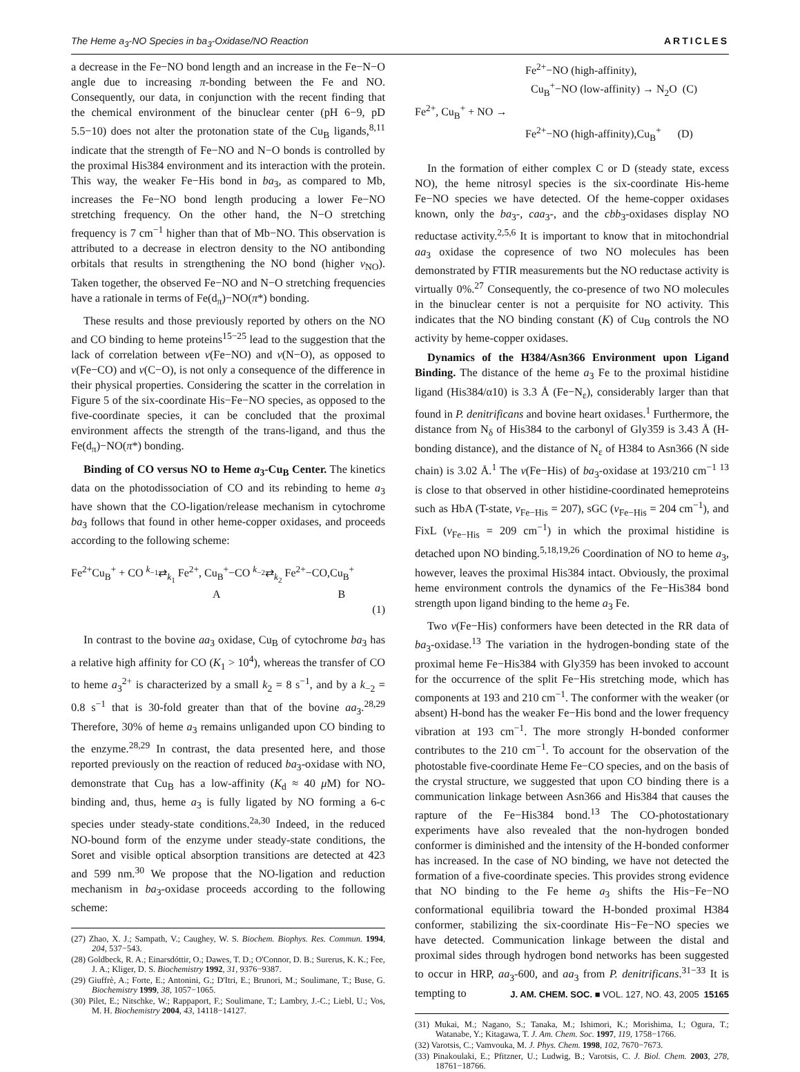The Heme a<sub>3</sub>-NO Species in ba<sub>3</sub>-Oxidase/NO Reaction ARTICLES
a decrease in the Fe−NO bond length and an increase in the Fe−N−O angle due to increasing π-bonding between the Fe and NO. Consequently, our data, in conjunction with the recent finding that the chemical environment of the binuclear center (pH 6−9, pD 5.5−10) does not alter the protonation state of the Cu<sub>B</sub> ligands,<sup>8,11</sup> indicate that the strength of Fe−NO and N−O bonds is controlled by the proximal His384 environment and its interaction with the protein. This way, the weaker Fe−His bond in ba<sub>3</sub>, as compared to Mb, increases the Fe−NO bond length producing a lower Fe−NO stretching frequency. On the other hand, the N−O stretching frequency is 7 cm<sup>−1</sup> higher than that of Mb−NO. This observation is attributed to a decrease in electron density to the NO antibonding orbitals that results in strengthening the NO bond (higher ν<sub>NO</sub>). Taken together, the observed Fe−NO and N−O stretching frequencies have a rationale in terms of Fe(d<sub>π</sub>)−NO(π*) bonding.
These results and those previously reported by others on the NO and CO binding to heme proteins<sup>15−25</sup> lead to the suggestion that the lack of correlation between ν(Fe−NO) and ν(N−O), as opposed to ν(Fe−CO) and ν(C−O), is not only a consequence of the difference in their physical properties. Considering the scatter in the correlation in Figure 5 of the six-coordinate His−Fe−NO species, as opposed to the five-coordinate species, it can be concluded that the proximal environment affects the strength of the trans-ligand, and thus the Fe(d<sub>π</sub>)−NO(π*) bonding.
Binding of CO versus NO to Heme a<sub>3</sub>-Cu<sub>B</sub> Center. The kinetics data on the photodissociation of CO and its rebinding to heme a<sub>3</sub> have shown that the CO-ligation/release mechanism in cytochrome ba<sub>3</sub> follows that found in other heme-copper oxidases, and proceeds according to the following scheme:
Fe<sup>2+</sup>Cu<sub>B</sub><sup>+</sup> + CO <sup>k<sub>−1</sub></sup>⇄<sub>k<sub>1</sub></sub> Fe<sup>2+</sup>, Cu<sub>B</sub><sup>+</sup>−CO <sup>k<sub>−2</sub></sup>⇄<sub>k<sub>2</sub></sub> Fe<sup>2+</sup>−CO,Cu<sub>B</sub><sup>+</sup>
A B
(1)
In contrast to the bovine aa<sub>3</sub> oxidase, Cu<sub>B</sub> of cytochrome ba<sub>3</sub> has a relative high affinity for CO (K<sub>1</sub> > 10<sup>4</sup>), whereas the transfer of CO to heme a<sub>3</sub><sup>2+</sup> is characterized by a small k<sub>2</sub> = 8 s<sup>−1</sup>, and by a k<sub>−2</sub> = 0.8 s<sup>−1</sup> that is 30-fold greater than that of the bovine aa<sub>3</sub>.<sup>28,29</sup> Therefore, 30% of heme a<sub>3</sub> remains unliganded upon CO binding to the enzyme.<sup>28,29</sup> In contrast, the data presented here, and those reported previously on the reaction of reduced ba<sub>3</sub>-oxidase with NO, demonstrate that Cu<sub>B</sub> has a low-affinity (K<sub>d</sub> ≈ 40 μ M) for NO-binding and, thus, heme a<sub>3</sub> is fully ligated by NO forming a 6-c species under steady-state conditions.<sup>2a,30</sup> Indeed, in the reduced NO-bound form of the enzyme under steady-state conditions, the Soret and visible optical absorption transitions are detected at 423 and 599 nm.<sup>30</sup> We propose that the NO-ligation and reduction mechanism in ba<sub>3</sub>-oxidase proceeds according to the following scheme:
(27) Zhao, X. J.; Sampath, V.; Caughey, W. S. Biochem. Biophys. Res. Commun. 1994, 204, 537−543.
(28) Goldbeck, R. A.; Einarsdóttir, O.; Dawes, T. D.; O'Connor, D. B.; Surerus, K. K.; Fee, J. A.; Kliger, D. S. Biochemistry 1992, 31, 9376−9387.
(29) Giuffrè, A.; Forte, E.; Antonini, G.; D'Itri, E.; Brunori, M.; Soulimane, T.; Buse, G. Biochemistry 1999, 38, 1057−1065.
(30) Pilet, E.; Nitschke, W.; Rappaport, F.; Soulimane, T.; Lambry, J.-C.; Liebl, U.; Vos, M. H. Biochemistry 2004, 43, 14118−14127.
Fe<sup>2+</sup>−NO (high-affinity),
Cu<sub>B</sub><sup>+</sup>−NO (low-affinity) → N<sub>2</sub>O (C)
Fe<sup>2+</sup>, Cu<sub>B</sub><sup>+</sup> + NO →
Fe<sup>2+</sup>−NO (high-affinity),Cu<sub>B</sub><sup>+</sup> (D)
In the formation of either complex C or D (steady state, excess NO), the heme nitrosyl species is the six-coordinate His-heme Fe−NO species we have detected. Of the heme-copper oxidases known, only the ba<sub>3</sub>-, caa<sub>3</sub>-, and the cbb<sub>3</sub>-oxidases display NO reductase activity.<sup>2,5,6</sup> It is important to know that in mitochondrial aa<sub>3</sub> oxidase the copresence of two NO molecules has been demonstrated by FTIR measurements but the NO reductase activity is virtually 0%.<sup>27</sup> Consequently, the co-presence of two NO molecules in the binuclear center is not a perquisite for NO activity. This indicates that the NO binding constant (K) of Cu<sub>B</sub> controls the NO activity by heme-copper oxidases.
Dynamics of the H384/Asn366 Environment upon Ligand Binding. The distance of the heme a<sub>3</sub> Fe to the proximal histidine ligand (His384/α10) is 3.3 Å (Fe−N<sub>ε</sub>), considerably larger than that found in P. denitrificans and bovine heart oxidases.<sup>1</sup> Furthermore, the distance from N<sub>δ</sub> of His384 to the carbonyl of Gly359 is 3.43 Å (H-bonding distance), and the distance of N<sub>ε</sub> of H384 to Asn366 (N side chain) is 3.02 Å.<sup>1</sup> The ν(Fe−His) of ba<sub>3</sub>-oxidase at 193/210 cm<sup>−1 13</sup> is close to that observed in other histidine-coordinated hemeproteins such as HbA (T-state, ν<sub>Fe−His</sub> = 207), sGC (ν<sub>Fe−His</sub> = 204 cm<sup>−1</sup>), and FixL (ν<sub>Fe−His</sub> = 209 cm<sup>−1</sup>) in which the proximal histidine is detached upon NO binding.<sup>5,18,19,26</sup> Coordination of NO to heme a<sub>3</sub>, however, leaves the proximal His384 intact. Obviously, the proximal heme environment controls the dynamics of the Fe−His384 bond strength upon ligand binding to the heme a<sub>3</sub> Fe.
Two ν(Fe−His) conformers have been detected in the RR data of ba<sub>3</sub>-oxidase.<sup>13</sup> The variation in the hydrogen-bonding state of the proximal heme Fe−His384 with Gly359 has been invoked to account for the occurrence of the split Fe−His stretching mode, which has components at 193 and 210 cm<sup>−1</sup>. The conformer with the weaker (or absent) H-bond has the weaker Fe−His bond and the lower frequency vibration at 193 cm<sup>−1</sup>. The more strongly H-bonded conformer contributes to the 210 cm<sup>−1</sup>. To account for the observation of the photostable five-coordinate Heme Fe−CO species, and on the basis of the crystal structure, we suggested that upon CO binding there is a communication linkage between Asn366 and His384 that causes the rapture of the Fe−His384 bond.<sup>13</sup> The CO-photostationary experiments have also revealed that the non-hydrogen bonded conformer is diminished and the intensity of the H-bonded conformer has increased. In the case of NO binding, we have not detected the formation of a five-coordinate species. This provides strong evidence that NO binding to the Fe heme a<sub>3</sub> shifts the His−Fe−NO conformational equilibria toward the H-bonded proximal H384 conformer, stabilizing the six-coordinate His−Fe−NO species we have detected. Communication linkage between the distal and proximal sides through hydrogen bond networks has been suggested to occur in HRP, aa<sub>3</sub>-600, and aa<sub>3</sub> from P. denitrificans.<sup>31−33</sup> It is tempting to
(31) Mukai, M.; Nagano, S.; Tanaka, M.; Ishimori, K.; Morishima, I.; Ogura, T.; Watanabe, Y.; Kitagawa, T. J. Am. Chem. Soc. 1997, 119, 1758−1766.
(32) Varotsis, C.; Vamvouka, M. J. Phys. Chem. 1998, 102, 7670−7673.
(33) Pinakoulaki, E.; Pfitzner, U.; Ludwig, B.; Varotsis, C. J. Biol. Chem. 2003, 278, 18761−18766.
J. AM. CHEM. SOC. ■ VOL. 127, NO. 43, 2005 15165